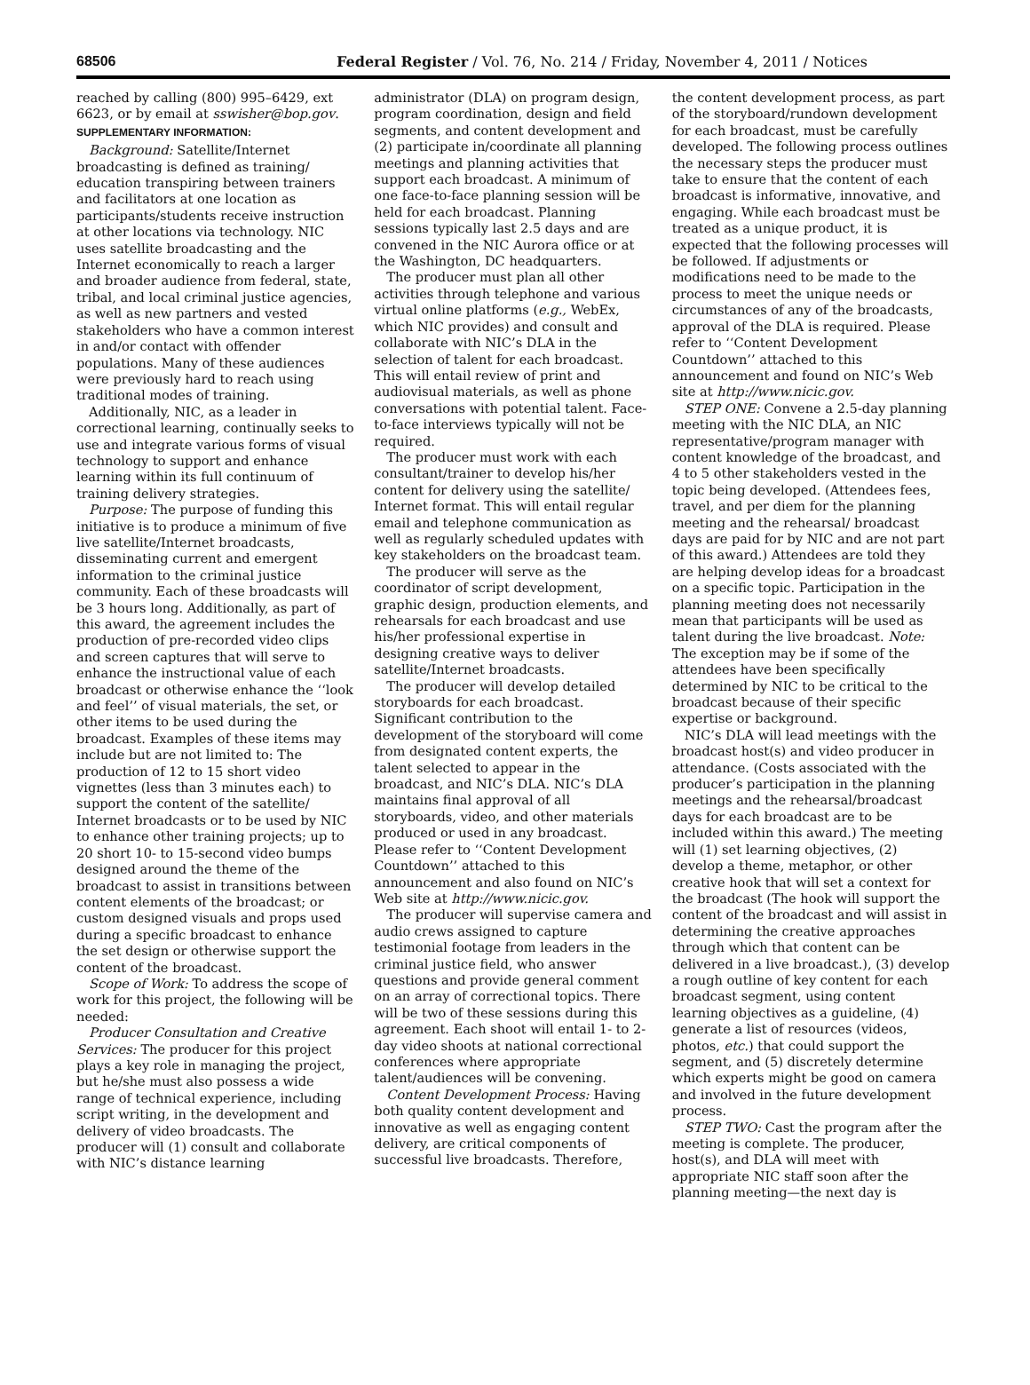68506 Federal Register / Vol. 76, No. 214 / Friday, November 4, 2011 / Notices
reached by calling (800) 995–6429, ext 6623, or by email at sswisher@bop.gov.
SUPPLEMENTARY INFORMATION:
Background: Satellite/Internet broadcasting is defined as training/ education transpiring between trainers and facilitators at one location as participants/students receive instruction at other locations via technology. NIC uses satellite broadcasting and the Internet economically to reach a larger and broader audience from federal, state, tribal, and local criminal justice agencies, as well as new partners and vested stakeholders who have a common interest in and/or contact with offender populations. Many of these audiences were previously hard to reach using traditional modes of training.
Additionally, NIC, as a leader in correctional learning, continually seeks to use and integrate various forms of visual technology to support and enhance learning within its full continuum of training delivery strategies.
Purpose: The purpose of funding this initiative is to produce a minimum of five live satellite/Internet broadcasts, disseminating current and emergent information to the criminal justice community. Each of these broadcasts will be 3 hours long. Additionally, as part of this award, the agreement includes the production of pre-recorded video clips and screen captures that will serve to enhance the instructional value of each broadcast or otherwise enhance the ‘‘look and feel’’ of visual materials, the set, or other items to be used during the broadcast. Examples of these items may include but are not limited to: The production of 12 to 15 short video vignettes (less than 3 minutes each) to support the content of the satellite/ Internet broadcasts or to be used by NIC to enhance other training projects; up to 20 short 10- to 15-second video bumps designed around the theme of the broadcast to assist in transitions between content elements of the broadcast; or custom designed visuals and props used during a specific broadcast to enhance the set design or otherwise support the content of the broadcast.
Scope of Work: To address the scope of work for this project, the following will be needed:
Producer Consultation and Creative Services: The producer for this project plays a key role in managing the project, but he/she must also possess a wide range of technical experience, including script writing, in the development and delivery of video broadcasts. The producer will (1) consult and collaborate with NIC’s distance learning
administrator (DLA) on program design, program coordination, design and field segments, and content development and (2) participate in/coordinate all planning meetings and planning activities that support each broadcast. A minimum of one face-to-face planning session will be held for each broadcast. Planning sessions typically last 2.5 days and are convened in the NIC Aurora office or at the Washington, DC headquarters.
The producer must plan all other activities through telephone and various virtual online platforms (e.g., WebEx, which NIC provides) and consult and collaborate with NIC’s DLA in the selection of talent for each broadcast. This will entail review of print and audiovisual materials, as well as phone conversations with potential talent. Face-to-face interviews typically will not be required.
The producer must work with each consultant/trainer to develop his/her content for delivery using the satellite/ Internet format. This will entail regular email and telephone communication as well as regularly scheduled updates with key stakeholders on the broadcast team.
The producer will serve as the coordinator of script development, graphic design, production elements, and rehearsals for each broadcast and use his/her professional expertise in designing creative ways to deliver satellite/Internet broadcasts.
The producer will develop detailed storyboards for each broadcast. Significant contribution to the development of the storyboard will come from designated content experts, the talent selected to appear in the broadcast, and NIC’s DLA. NIC’s DLA maintains final approval of all storyboards, video, and other materials produced or used in any broadcast. Please refer to ‘‘Content Development Countdown’’ attached to this announcement and also found on NIC’s Web site at http://www.nicic.gov.
The producer will supervise camera and audio crews assigned to capture testimonial footage from leaders in the criminal justice field, who answer questions and provide general comment on an array of correctional topics. There will be two of these sessions during this agreement. Each shoot will entail 1- to 2-day video shoots at national correctional conferences where appropriate talent/audiences will be convening.
Content Development Process: Having both quality content development and innovative as well as engaging content delivery, are critical components of successful live broadcasts. Therefore,
the content development process, as part of the storyboard/rundown development for each broadcast, must be carefully developed. The following process outlines the necessary steps the producer must take to ensure that the content of each broadcast is informative, innovative, and engaging. While each broadcast must be treated as a unique product, it is expected that the following processes will be followed. If adjustments or modifications need to be made to the process to meet the unique needs or circumstances of any of the broadcasts, approval of the DLA is required. Please refer to ‘‘Content Development Countdown’’ attached to this announcement and found on NIC’s Web site at http://www.nicic.gov.
STEP ONE: Convene a 2.5-day planning meeting with the NIC DLA, an NIC representative/program manager with content knowledge of the broadcast, and 4 to 5 other stakeholders vested in the topic being developed. (Attendees fees, travel, and per diem for the planning meeting and the rehearsal/ broadcast days are paid for by NIC and are not part of this award.) Attendees are told they are helping develop ideas for a broadcast on a specific topic. Participation in the planning meeting does not necessarily mean that participants will be used as talent during the live broadcast. Note: The exception may be if some of the attendees have been specifically determined by NIC to be critical to the broadcast because of their specific expertise or background.
NIC’s DLA will lead meetings with the broadcast host(s) and video producer in attendance. (Costs associated with the producer’s participation in the planning meetings and the rehearsal/broadcast days for each broadcast are to be included within this award.) The meeting will (1) set learning objectives, (2) develop a theme, metaphor, or other creative hook that will set a context for the broadcast (The hook will support the content of the broadcast and will assist in determining the creative approaches through which that content can be delivered in a live broadcast.), (3) develop a rough outline of key content for each broadcast segment, using content learning objectives as a guideline, (4) generate a list of resources (videos, photos, etc.) that could support the segment, and (5) discretely determine which experts might be good on camera and involved in the future development process.
STEP TWO: Cast the program after the meeting is complete. The producer, host(s), and DLA will meet with appropriate NIC staff soon after the planning meeting—the next day is